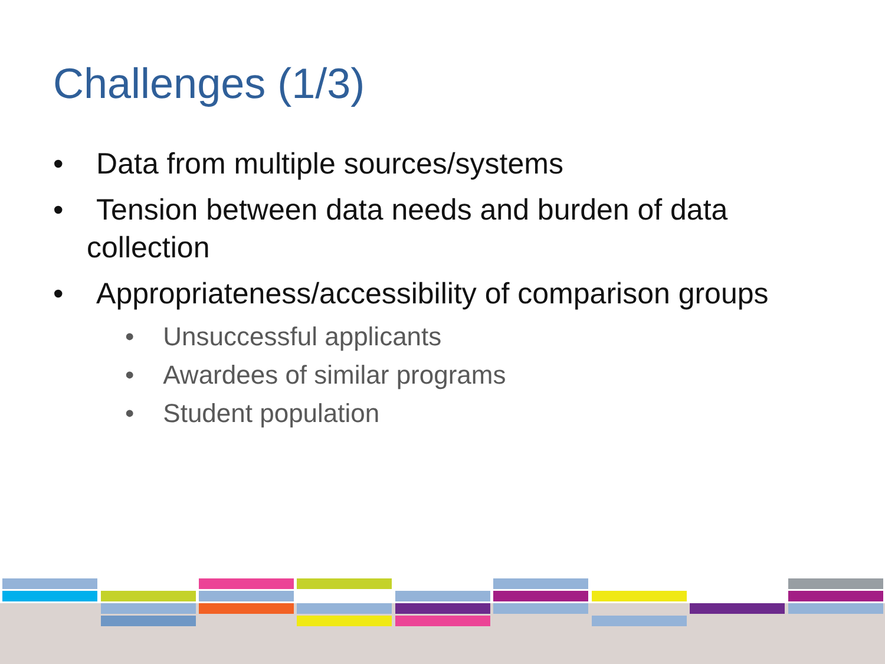Challenges (1/3)
• Data from multiple sources/systems
• Tension between data needs and burden of data collection
• Appropriateness/accessibility of comparison groups
• Unsuccessful applicants
• Awardees of similar programs
• Student population